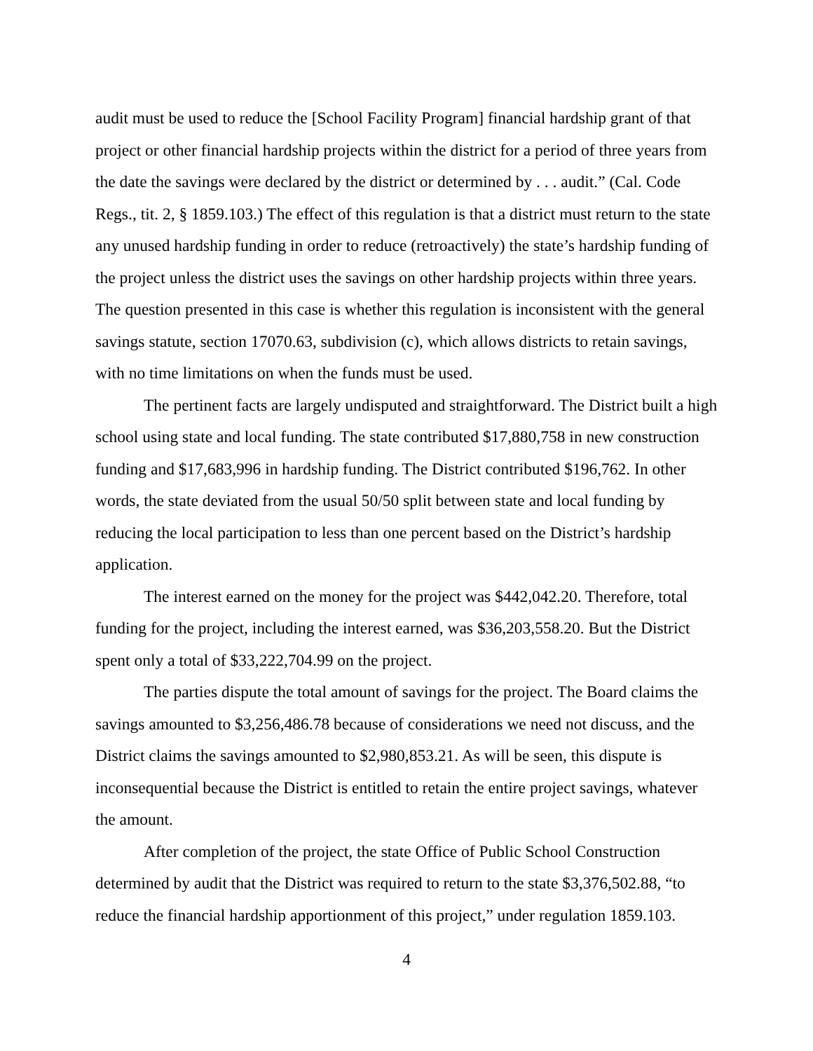audit must be used to reduce the [School Facility Program] financial hardship grant of that project or other financial hardship projects within the district for a period of three years from the date the savings were declared by the district or determined by . . . audit.” (Cal. Code Regs., tit. 2, § 1859.103.) The effect of this regulation is that a district must return to the state any unused hardship funding in order to reduce (retroactively) the state’s hardship funding of the project unless the district uses the savings on other hardship projects within three years. The question presented in this case is whether this regulation is inconsistent with the general savings statute, section 17070.63, subdivision (c), which allows districts to retain savings, with no time limitations on when the funds must be used.
The pertinent facts are largely undisputed and straightforward. The District built a high school using state and local funding. The state contributed $17,880,758 in new construction funding and $17,683,996 in hardship funding. The District contributed $196,762. In other words, the state deviated from the usual 50/50 split between state and local funding by reducing the local participation to less than one percent based on the District’s hardship application.
The interest earned on the money for the project was $442,042.20. Therefore, total funding for the project, including the interest earned, was $36,203,558.20. But the District spent only a total of $33,222,704.99 on the project.
The parties dispute the total amount of savings for the project. The Board claims the savings amounted to $3,256,486.78 because of considerations we need not discuss, and the District claims the savings amounted to $2,980,853.21. As will be seen, this dispute is inconsequential because the District is entitled to retain the entire project savings, whatever the amount.
After completion of the project, the state Office of Public School Construction determined by audit that the District was required to return to the state $3,376,502.88, “to reduce the financial hardship apportionment of this project,” under regulation 1859.103.
4